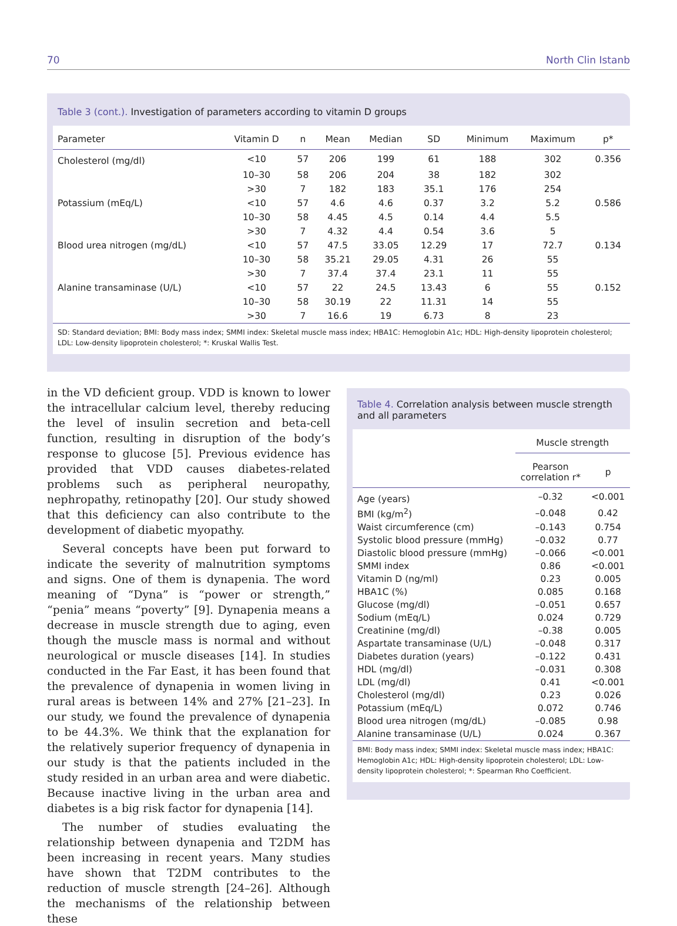70 North Clin Istanb
Table 3 (cont.). Investigation of parameters according to vitamin D groups
| Parameter | Vitamin D | n | Mean | Median | SD | Minimum | Maximum | p* |
| --- | --- | --- | --- | --- | --- | --- | --- | --- |
| Cholesterol (mg/dl) | <10 | 57 | 206 | 199 | 61 | 188 | 302 | 0.356 |
| | 10–30 | 58 | 206 | 204 | 38 | 182 | 302 | |
| | >30 | 7 | 182 | 183 | 35.1 | 176 | 254 | |
| Potassium (mEq/L) | <10 | 57 | 4.6 | 4.6 | 0.37 | 3.2 | 5.2 | 0.586 |
| | 10–30 | 58 | 4.45 | 4.5 | 0.14 | 4.4 | 5.5 | |
| | >30 | 7 | 4.32 | 4.4 | 0.54 | 3.6 | 5 | |
| Blood urea nitrogen (mg/dL) | <10 | 57 | 47.5 | 33.05 | 12.29 | 17 | 72.7 | 0.134 |
| | 10–30 | 58 | 35.21 | 29.05 | 4.31 | 26 | 55 | |
| | >30 | 7 | 37.4 | 37.4 | 23.1 | 11 | 55 | |
| Alanine transaminase (U/L) | <10 | 57 | 22 | 24.5 | 13.43 | 6 | 55 | 0.152 |
| | 10–30 | 58 | 30.19 | 22 | 11.31 | 14 | 55 | |
| | >30 | 7 | 16.6 | 19 | 6.73 | 8 | 23 | |
SD: Standard deviation; BMI: Body mass index; SMMI index: Skeletal muscle mass index; HBA1C: Hemoglobin A1c; HDL: High-density lipoprotein cholesterol; LDL: Low-density lipoprotein cholesterol; *: Kruskal Wallis Test.
in the VD deficient group. VDD is known to lower the intracellular calcium level, thereby reducing the level of insulin secretion and beta-cell function, resulting in disruption of the body’s response to glucose [5]. Previous evidence has provided that VDD causes diabetes-related problems such as peripheral neuropathy, nephropathy, retinopathy [20]. Our study showed that this deficiency can also contribute to the development of diabetic myopathy.
Several concepts have been put forward to indicate the severity of malnutrition symptoms and signs. One of them is dynapenia. The word meaning of “Dyna” is “power or strength,” “penia” means “poverty” [9]. Dynapenia means a decrease in muscle strength due to aging, even though the muscle mass is normal and without neurological or muscle diseases [14]. In studies conducted in the Far East, it has been found that the prevalence of dynapenia in women living in rural areas is between 14% and 27% [21–23]. In our study, we found the prevalence of dynapenia to be 44.3%. We think that the explanation for the relatively superior frequency of dynapenia in our study is that the patients included in the study resided in an urban area and were diabetic. Because inactive living in the urban area and diabetes is a big risk factor for dynapenia [14].
The number of studies evaluating the relationship between dynapenia and T2DM has been increasing in recent years. Many studies have shown that T2DM contributes to the reduction of muscle strength [24–26]. Although the mechanisms of the relationship between these
Table 4. Correlation analysis between muscle strength and all parameters
| | Muscle strength | |
| --- | --- | --- |
| | Pearson correlation r* | p |
| Age (years) | –0.32 | <0.001 |
| BMI (kg/m<sup>2</sup>) | –0.048 | 0.42 |
| Waist circumference (cm) | –0.143 | 0.754 |
| Systolic blood pressure (mmHg) | –0.032 | 0.77 |
| Diastolic blood pressure (mmHg) | –0.066 | <0.001 |
| SMMI index | 0.86 | <0.001 |
| Vitamin D (ng/ml) | 0.23 | 0.005 |
| HBA1C (%) | 0.085 | 0.168 |
| Glucose (mg/dl) | –0.051 | 0.657 |
| Sodium (mEq/L) | 0.024 | 0.729 |
| Creatinine (mg/dl) | –0.38 | 0.005 |
| Aspartate transaminase (U/L) | –0.048 | 0.317 |
| Diabetes duration (years) | –0.122 | 0.431 |
| HDL (mg/dl) | –0.031 | 0.308 |
| LDL (mg/dl) | 0.41 | <0.001 |
| Cholesterol (mg/dl) | 0.23 | 0.026 |
| Potassium (mEq/L) | 0.072 | 0.746 |
| Blood urea nitrogen (mg/dL) | –0.085 | 0.98 |
| Alanine transaminase (U/L) | 0.024 | 0.367 |
BMI: Body mass index; SMMI index: Skeletal muscle mass index; HBA1C: Hemoglobin A1c; HDL: High-density lipoprotein cholesterol; LDL: Low-density lipoprotein cholesterol; *: Spearman Rho Coefficient.